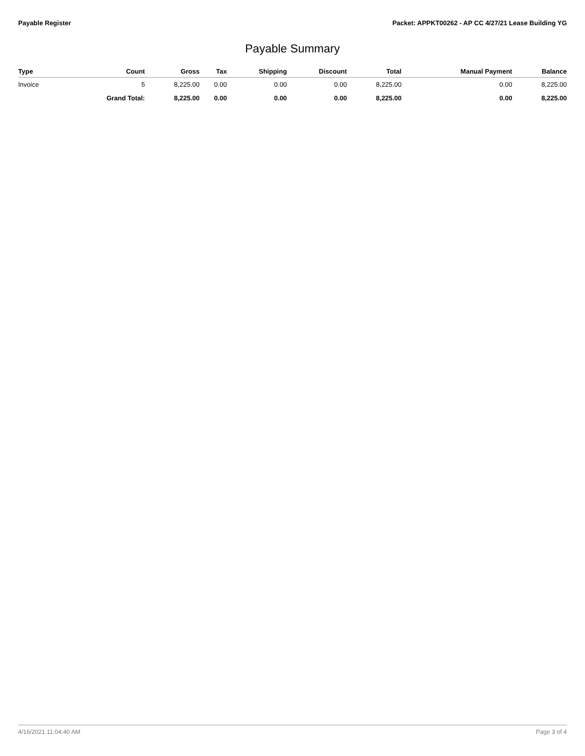Payable Register Packet: APPKT00262 - AP CC 4/27/21 Lease Building YG
Payable Summary
| Type | Count | Gross | Tax | Shipping | Discount | Total | Manual Payment | Balance |
| --- | --- | --- | --- | --- | --- | --- | --- | --- |
| Invoice | 5 | 8,225.00 | 0.00 | 0.00 | 0.00 | 8,225.00 | 0.00 | 8,225.00 |
| | Grand Total: | 8,225.00 | 0.00 | 0.00 | 0.00 | 8,225.00 | 0.00 | 8,225.00 |
4/16/2021 11:04:40 AM Page 3 of 4